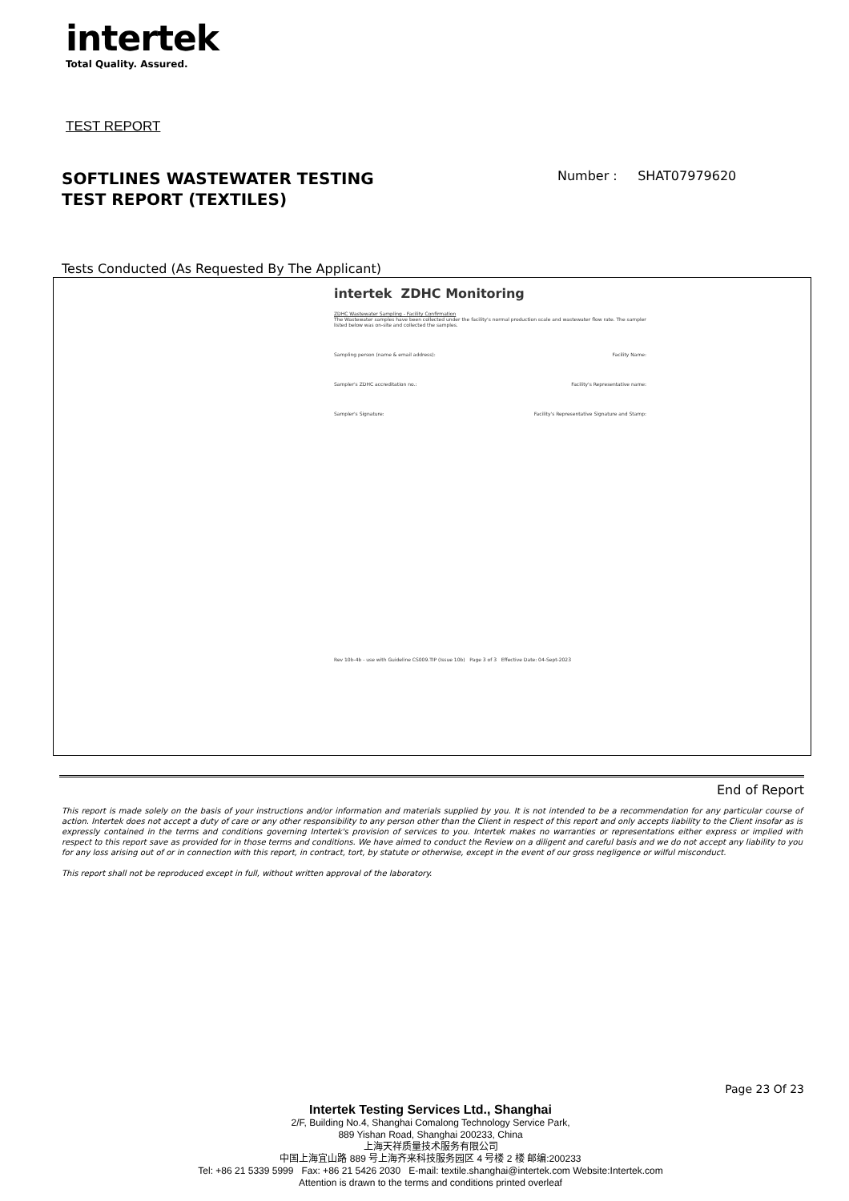intertek
Total Quality. Assured.
TEST REPORT
SOFTLINES WASTEWATER TESTING
TEST REPORT (TEXTILES)
Number : SHAT07979620
Tests Conducted (As Requested By The Applicant)
intertek ZDHC Monitoring
ZDHC Wastewater Sampling - Facility Confirmation
The Wastewater samples have been collected under the facility's normal production scale and wastewater flow rate. The sampler listed below was on-site and collected the samples.
Sampling person (name & email address): Facility Name:
Sampler's ZDHC accreditation no.: Facility's Representative name:
Sampler's Signature: Facility's Representative Signature and Stamp:
Rev 10b-4b - use with Guideline CS009.TIP (Issue 10b) Page 3 of 3 Effective Date: 04-Sept-2023
End of Report
This report is made solely on the basis of your instructions and/or information and materials supplied by you. It is not intended to be a recommendation for any particular course of action. Intertek does not accept a duty of care or any other responsibility to any person other than the Client in respect of this report and only accepts liability to the Client insofar as is expressly contained in the terms and conditions governing Intertek's provision of services to you. Intertek makes no warranties or representations either express or implied with respect to this report save as provided for in those terms and conditions. We have aimed to conduct the Review on a diligent and careful basis and we do not accept any liability to you for any loss arising out of or in connection with this report, in contract, tort, by statute or otherwise, except in the event of our gross negligence or wilful misconduct.
This report shall not be reproduced except in full, without written approval of the laboratory.
Page 23 Of 23
Intertek Testing Services Ltd., Shanghai
2/F, Building No.4, Shanghai Comalong Technology Service Park,
889 Yishan Road, Shanghai 200233, China
上海天祥质量技术服务有限公司
中国上海宜山路 889 号上海齐来科技服务园区 4 号楼 2 楼 邮编:200233
Tel: +86 21 5339 5999 Fax: +86 21 5426 2030 E-mail: textile.shanghai@intertek.com Website:Intertek.com
Attention is drawn to the terms and conditions printed overleaf